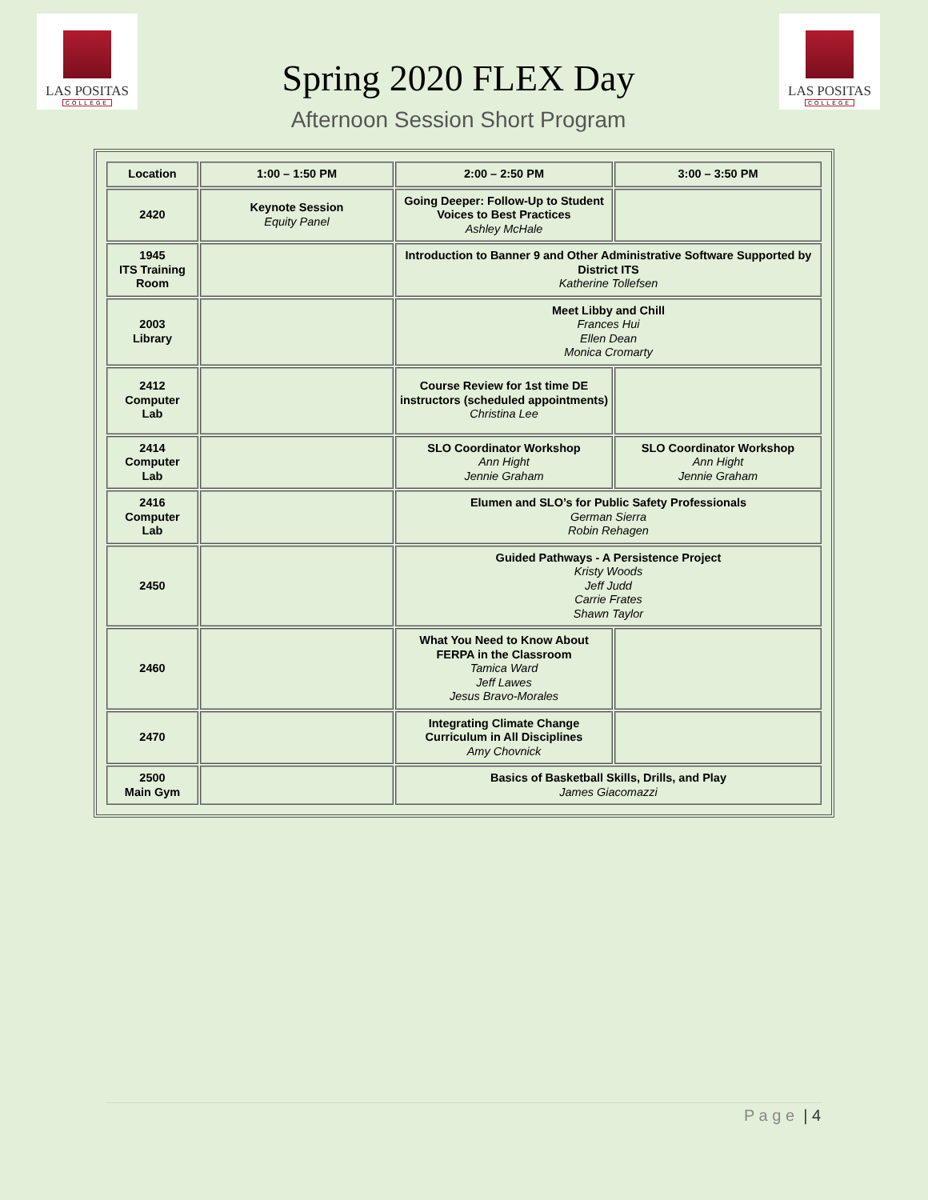LAS POSITAS
COLLEGE
Spring 2020 FLEX Day
Afternoon Session Short Program
LAS POSITAS
COLLEGE
| Location | 1:00 – 1:50 PM | 2:00 – 2:50 PM | 3:00 – 3:50 PM |
| --- | --- | --- | --- |
| 2420 | Keynote Session Equity Panel | Going Deeper: Follow-Up to Student Voices to Best Practices Ashley McHale | |
| 1945 ITS Training Room | | Introduction to Banner 9 and Other Administrative Software Supported by District ITS Katherine Tollefsen | |
| 2003 Library | | Meet Libby and Chill Frances Hui Ellen Dean Monica Cromarty | |
| 2412 Computer Lab | | Course Review for 1st time DE instructors (scheduled appointments) Christina Lee | |
| 2414 Computer Lab | | SLO Coordinator Workshop Ann Hight Jennie Graham | SLO Coordinator Workshop Ann Hight Jennie Graham |
| 2416 Computer Lab | | Elumen and SLO’s for Public Safety Professionals German Sierra Robin Rehagen | |
| 2450 | | Guided Pathways - A Persistence Project Kristy Woods Jeff Judd Carrie Frates Shawn Taylor | |
| 2460 | | What You Need to Know About FERPA in the Classroom Tamica Ward Jeff Lawes Jesus Bravo-Morales | |
| 2470 | | Integrating Climate Change Curriculum in All Disciplines Amy Chovnick | |
| 2500 Main Gym | | Basics of Basketball Skills, Drills, and Play James Giacomazzi | |
P a g e | 4